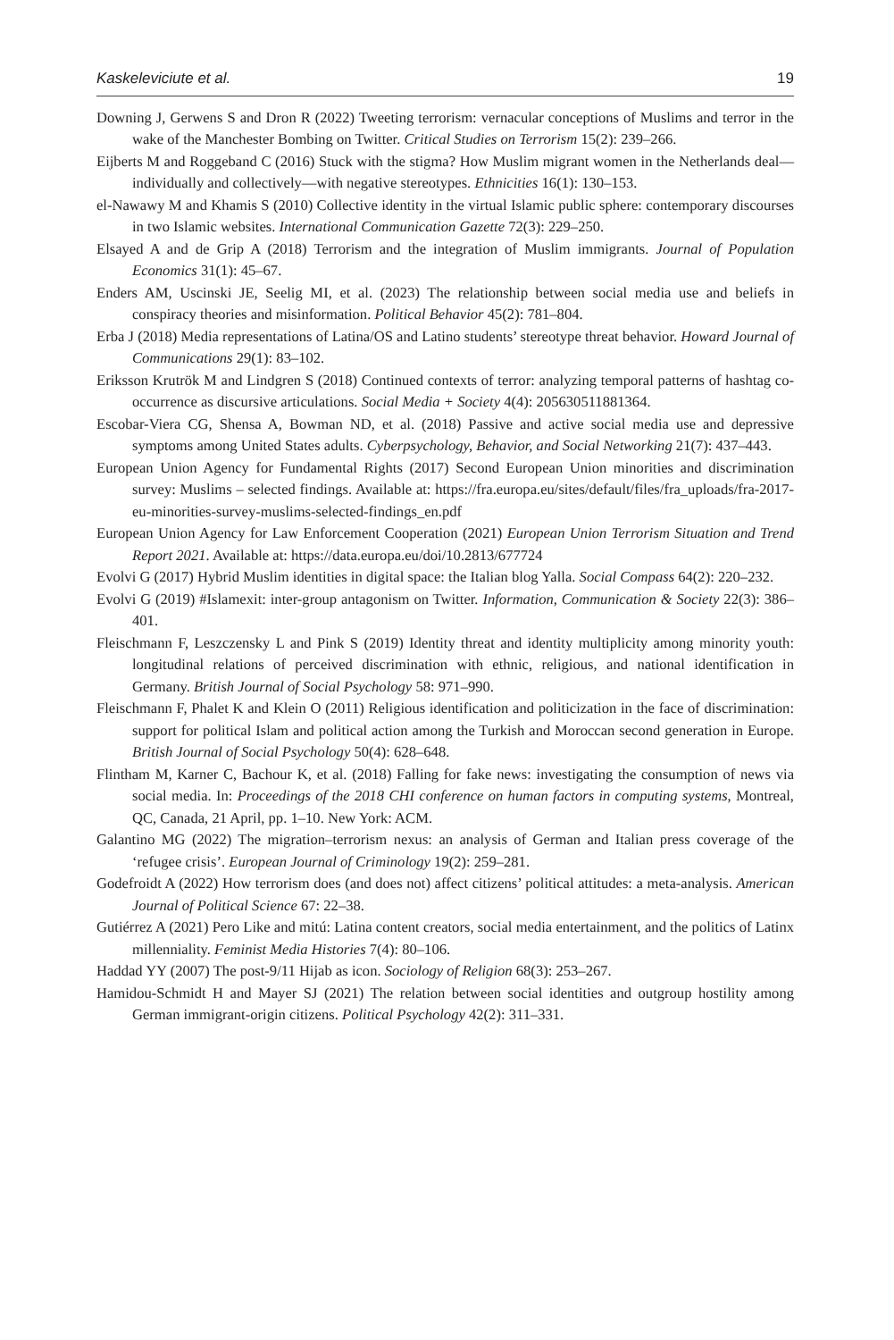Kaskeleviciute et al. 19
Downing J, Gerwens S and Dron R (2022) Tweeting terrorism: vernacular conceptions of Muslims and terror in the wake of the Manchester Bombing on Twitter. Critical Studies on Terrorism 15(2): 239–266.
Eijberts M and Roggeband C (2016) Stuck with the stigma? How Muslim migrant women in the Netherlands deal—individually and collectively—with negative stereotypes. Ethnicities 16(1): 130–153.
el-Nawawy M and Khamis S (2010) Collective identity in the virtual Islamic public sphere: contemporary discourses in two Islamic websites. International Communication Gazette 72(3): 229–250.
Elsayed A and de Grip A (2018) Terrorism and the integration of Muslim immigrants. Journal of Population Economics 31(1): 45–67.
Enders AM, Uscinski JE, Seelig MI, et al. (2023) The relationship between social media use and beliefs in conspiracy theories and misinformation. Political Behavior 45(2): 781–804.
Erba J (2018) Media representations of Latina/OS and Latino students’ stereotype threat behavior. Howard Journal of Communications 29(1): 83–102.
Eriksson Krutrök M and Lindgren S (2018) Continued contexts of terror: analyzing temporal patterns of hashtag co-occurrence as discursive articulations. Social Media + Society 4(4): 205630511881364.
Escobar-Viera CG, Shensa A, Bowman ND, et al. (2018) Passive and active social media use and depressive symptoms among United States adults. Cyberpsychology, Behavior, and Social Networking 21(7): 437–443.
European Union Agency for Fundamental Rights (2017) Second European Union minorities and discrimination survey: Muslims – selected findings. Available at: https://fra.europa.eu/sites/default/files/fra_uploads/fra-2017-eu-minorities-survey-muslims-selected-findings_en.pdf
European Union Agency for Law Enforcement Cooperation (2021) European Union Terrorism Situation and Trend Report 2021. Available at: https://data.europa.eu/doi/10.2813/677724
Evolvi G (2017) Hybrid Muslim identities in digital space: the Italian blog Yalla. Social Compass 64(2): 220–232.
Evolvi G (2019) #Islamexit: inter-group antagonism on Twitter. Information, Communication & Society 22(3): 386–401.
Fleischmann F, Leszczensky L and Pink S (2019) Identity threat and identity multiplicity among minority youth: longitudinal relations of perceived discrimination with ethnic, religious, and national identification in Germany. British Journal of Social Psychology 58: 971–990.
Fleischmann F, Phalet K and Klein O (2011) Religious identification and politicization in the face of discrimination: support for political Islam and political action among the Turkish and Moroccan second generation in Europe. British Journal of Social Psychology 50(4): 628–648.
Flintham M, Karner C, Bachour K, et al. (2018) Falling for fake news: investigating the consumption of news via social media. In: Proceedings of the 2018 CHI conference on human factors in computing systems, Montreal, QC, Canada, 21 April, pp. 1–10. New York: ACM.
Galantino MG (2022) The migration–terrorism nexus: an analysis of German and Italian press coverage of the ‘refugee crisis’. European Journal of Criminology 19(2): 259–281.
Godefroidt A (2022) How terrorism does (and does not) affect citizens’ political attitudes: a meta-analysis. American Journal of Political Science 67: 22–38.
Gutiérrez A (2021) Pero Like and mitú: Latina content creators, social media entertainment, and the politics of Latinx millenniality. Feminist Media Histories 7(4): 80–106.
Haddad YY (2007) The post-9/11 Hijab as icon. Sociology of Religion 68(3): 253–267.
Hamidou-Schmidt H and Mayer SJ (2021) The relation between social identities and outgroup hostility among German immigrant-origin citizens. Political Psychology 42(2): 311–331.